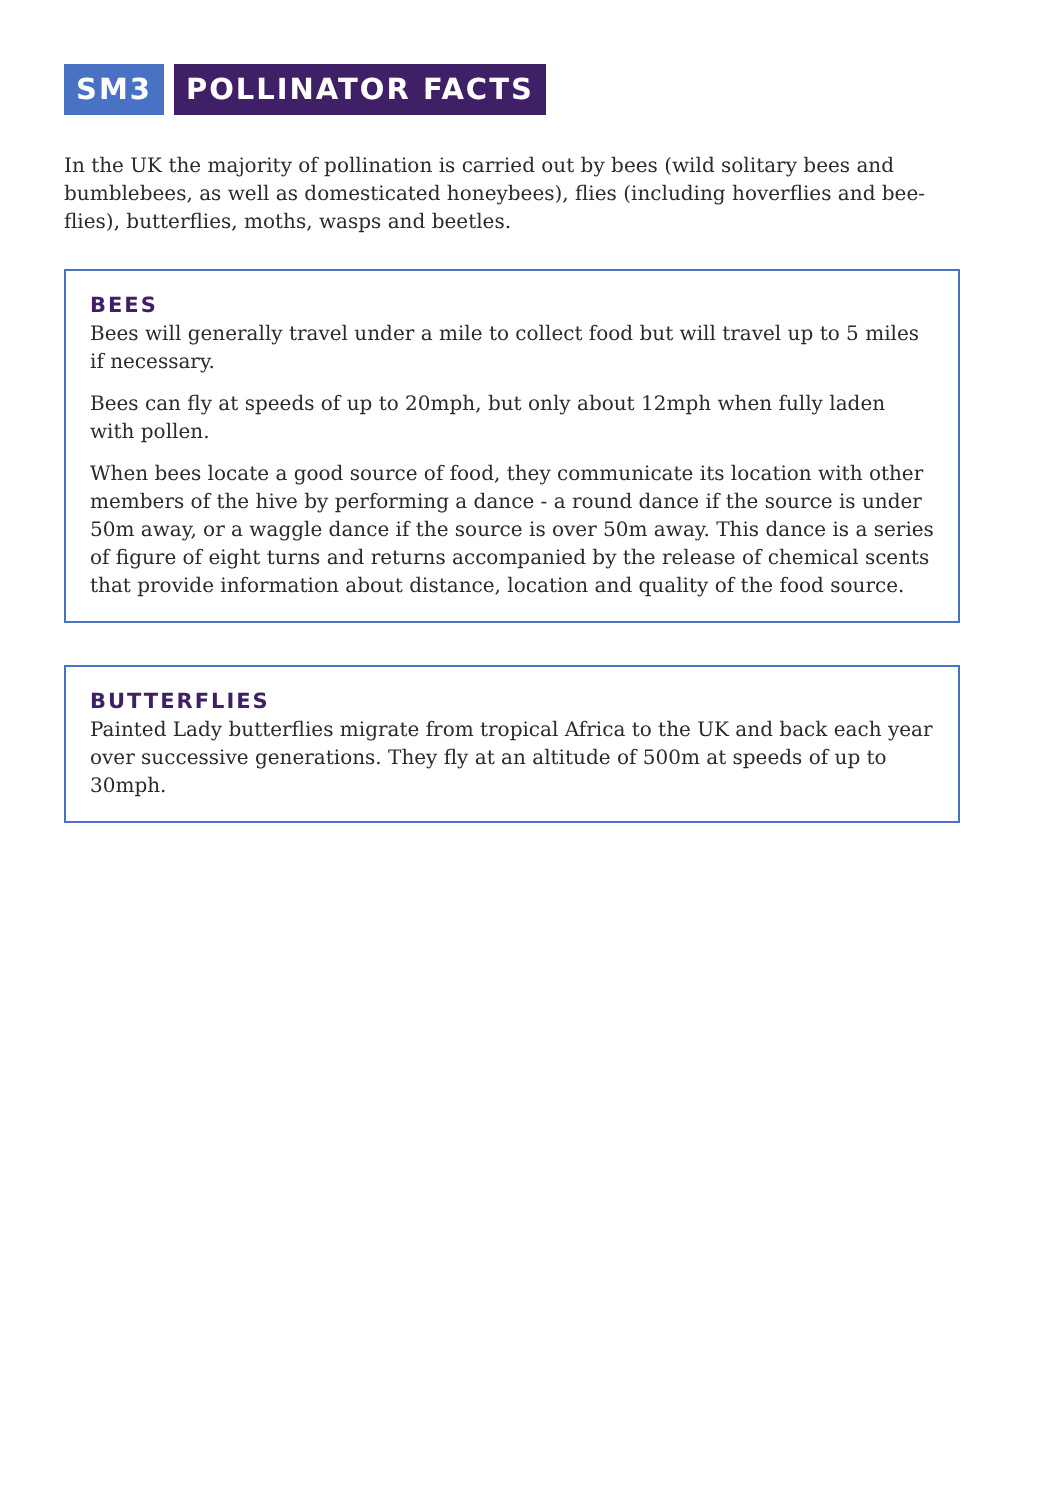SM3 POLLINATOR FACTS
In the UK the majority of pollination is carried out by bees (wild solitary bees and bumblebees, as well as domesticated honeybees), flies (including hoverflies and bee-flies), butterflies, moths, wasps and beetles.
BEES
Bees will generally travel under a mile to collect food but will travel up to 5 miles if necessary.
Bees can fly at speeds of up to 20mph, but only about 12mph when fully laden with pollen.
When bees locate a good source of food, they communicate its location with other members of the hive by performing a dance - a round dance if the source is under 50m away, or a waggle dance if the source is over 50m away. This dance is a series of figure of eight turns and returns accompanied by the release of chemical scents that provide information about distance, location and quality of the food source.
BUTTERFLIES
Painted Lady butterflies migrate from tropical Africa to the UK and back each year over successive generations. They fly at an altitude of 500m at speeds of up to 30mph.